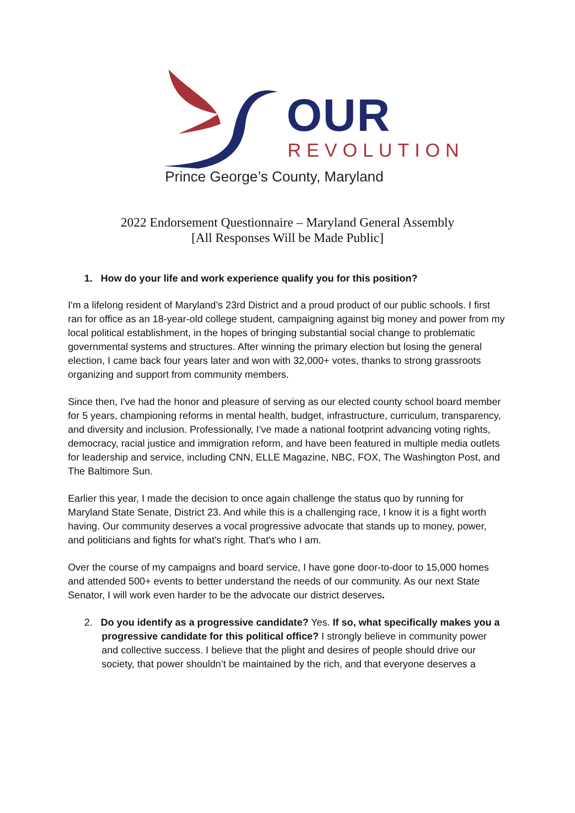OUR
REVOLUTION
Prince George’s County, Maryland
2022 Endorsement Questionnaire – Maryland General Assembly
[All Responses Will be Made Public]
1. How do your life and work experience qualify you for this position?
I'm a lifelong resident of Maryland’s 23rd District and a proud product of our public schools. I first ran for office as an 18-year-old college student, campaigning against big money and power from my local political establishment, in the hopes of bringing substantial social change to problematic governmental systems and structures. After winning the primary election but losing the general election, I came back four years later and won with 32,000+ votes, thanks to strong grassroots organizing and support from community members.
Since then, I've had the honor and pleasure of serving as our elected county school board member for 5 years, championing reforms in mental health, budget, infrastructure, curriculum, transparency, and diversity and inclusion. Professionally, I’ve made a national footprint advancing voting rights, democracy, racial justice and immigration reform, and have been featured in multiple media outlets for leadership and service, including CNN, ELLE Magazine, NBC, FOX, The Washington Post, and The Baltimore Sun.
Earlier this year, I made the decision to once again challenge the status quo by running for Maryland State Senate, District 23. And while this is a challenging race, I know it is a fight worth having. Our community deserves a vocal progressive advocate that stands up to money, power, and politicians and fights for what's right. That's who I am.
Over the course of my campaigns and board service, I have gone door-to-door to 15,000 homes and attended 500+ events to better understand the needs of our community. As our next State Senator, I will work even harder to be the advocate our district deserves.
2. Do you identify as a progressive candidate? Yes. If so, what specifically makes you a progressive candidate for this political office? I strongly believe in community power and collective success. I believe that the plight and desires of people should drive our society, that power shouldn’t be maintained by the rich, and that everyone deserves a